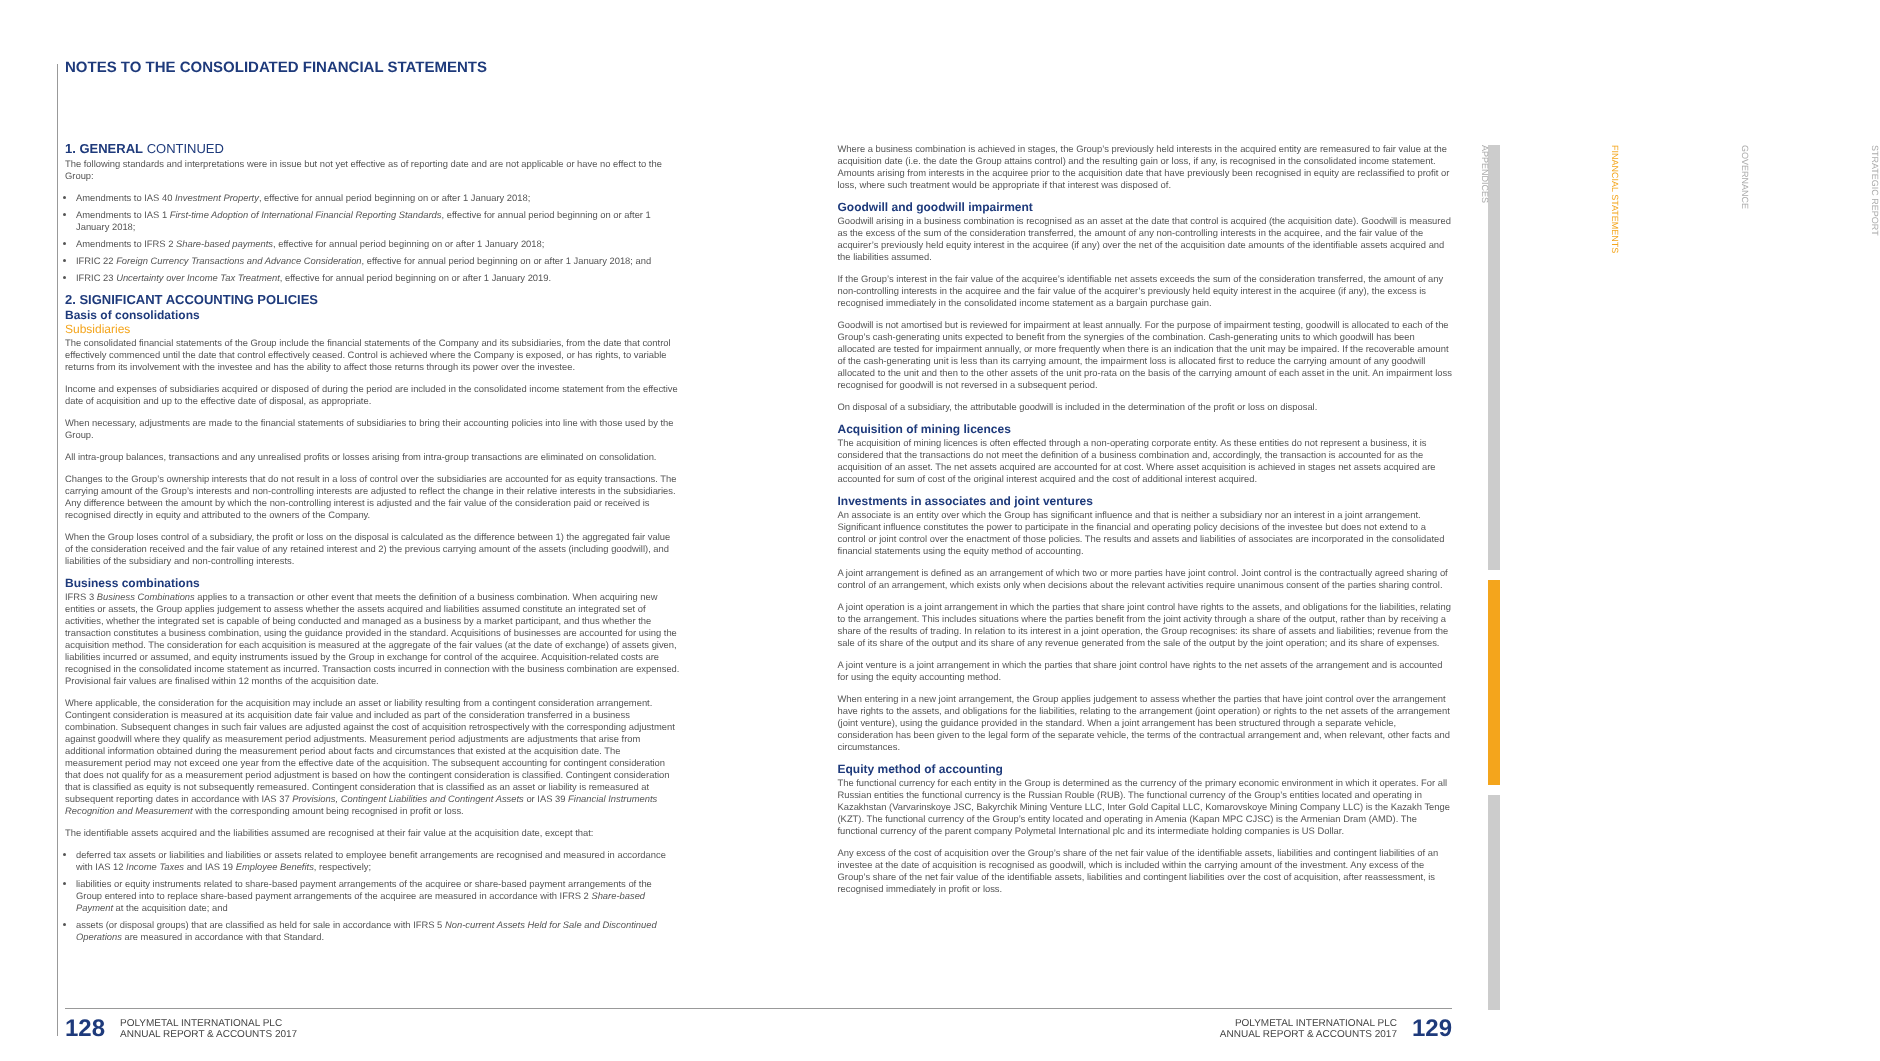NOTES TO THE CONSOLIDATED FINANCIAL STATEMENTS
STRATEGIC REPORT
GOVERNANCE
FINANCIAL STATEMENTS
APPENDICES
1. GENERAL CONTINUED
The following standards and interpretations were in issue but not yet effective as of reporting date and are not applicable or have no effect to the Group:
Amendments to IAS 40 Investment Property, effective for annual period beginning on or after 1 January 2018;
Amendments to IAS 1 First-time Adoption of International Financial Reporting Standards, effective for annual period beginning on or after 1 January 2018;
Amendments to IFRS 2 Share-based payments, effective for annual period beginning on or after 1 January 2018;
IFRIC 22 Foreign Currency Transactions and Advance Consideration, effective for annual period beginning on or after 1 January 2018; and
IFRIC 23 Uncertainty over Income Tax Treatment, effective for annual period beginning on or after 1 January 2019.
2. SIGNIFICANT ACCOUNTING POLICIES
Basis of consolidations
Subsidiaries
The consolidated financial statements of the Group include the financial statements of the Company and its subsidiaries, from the date that control effectively commenced until the date that control effectively ceased. Control is achieved where the Company is exposed, or has rights, to variable returns from its involvement with the investee and has the ability to affect those returns through its power over the investee.
Income and expenses of subsidiaries acquired or disposed of during the period are included in the consolidated income statement from the effective date of acquisition and up to the effective date of disposal, as appropriate.
When necessary, adjustments are made to the financial statements of subsidiaries to bring their accounting policies into line with those used by the Group.
All intra-group balances, transactions and any unrealised profits or losses arising from intra-group transactions are eliminated on consolidation.
Changes to the Group’s ownership interests that do not result in a loss of control over the subsidiaries are accounted for as equity transactions. The carrying amount of the Group’s interests and non-controlling interests are adjusted to reflect the change in their relative interests in the subsidiaries. Any difference between the amount by which the non-controlling interest is adjusted and the fair value of the consideration paid or received is recognised directly in equity and attributed to the owners of the Company.
When the Group loses control of a subsidiary, the profit or loss on the disposal is calculated as the difference between 1) the aggregated fair value of the consideration received and the fair value of any retained interest and 2) the previous carrying amount of the assets (including goodwill), and liabilities of the subsidiary and non-controlling interests.
Business combinations
IFRS 3 Business Combinations applies to a transaction or other event that meets the definition of a business combination. When acquiring new entities or assets, the Group applies judgement to assess whether the assets acquired and liabilities assumed constitute an integrated set of activities, whether the integrated set is capable of being conducted and managed as a business by a market participant, and thus whether the transaction constitutes a business combination, using the guidance provided in the standard. Acquisitions of businesses are accounted for using the acquisition method. The consideration for each acquisition is measured at the aggregate of the fair values (at the date of exchange) of assets given, liabilities incurred or assumed, and equity instruments issued by the Group in exchange for control of the acquiree. Acquisition-related costs are recognised in the consolidated income statement as incurred. Transaction costs incurred in connection with the business combination are expensed. Provisional fair values are finalised within 12 months of the acquisition date.
Where applicable, the consideration for the acquisition may include an asset or liability resulting from a contingent consideration arrangement. Contingent consideration is measured at its acquisition date fair value and included as part of the consideration transferred in a business combination. Subsequent changes in such fair values are adjusted against the cost of acquisition retrospectively with the corresponding adjustment against goodwill where they qualify as measurement period adjustments. Measurement period adjustments are adjustments that arise from additional information obtained during the measurement period about facts and circumstances that existed at the acquisition date. The measurement period may not exceed one year from the effective date of the acquisition. The subsequent accounting for contingent consideration that does not qualify for as a measurement period adjustment is based on how the contingent consideration is classified. Contingent consideration that is classified as equity is not subsequently remeasured. Contingent consideration that is classified as an asset or liability is remeasured at subsequent reporting dates in accordance with IAS 37 Provisions, Contingent Liabilities and Contingent Assets or IAS 39 Financial Instruments Recognition and Measurement with the corresponding amount being recognised in profit or loss.
The identifiable assets acquired and the liabilities assumed are recognised at their fair value at the acquisition date, except that:
deferred tax assets or liabilities and liabilities or assets related to employee benefit arrangements are recognised and measured in accordance with IAS 12 Income Taxes and IAS 19 Employee Benefits, respectively;
liabilities or equity instruments related to share-based payment arrangements of the acquiree or share-based payment arrangements of the Group entered into to replace share-based payment arrangements of the acquiree are measured in accordance with IFRS 2 Share-based Payment at the acquisition date; and
assets (or disposal groups) that are classified as held for sale in accordance with IFRS 5 Non-current Assets Held for Sale and Discontinued Operations are measured in accordance with that Standard.
Where a business combination is achieved in stages, the Group’s previously held interests in the acquired entity are remeasured to fair value at the acquisition date (i.e. the date the Group attains control) and the resulting gain or loss, if any, is recognised in the consolidated income statement. Amounts arising from interests in the acquiree prior to the acquisition date that have previously been recognised in equity are reclassified to profit or loss, where such treatment would be appropriate if that interest was disposed of.
Goodwill and goodwill impairment
Goodwill arising in a business combination is recognised as an asset at the date that control is acquired (the acquisition date). Goodwill is measured as the excess of the sum of the consideration transferred, the amount of any non-controlling interests in the acquiree, and the fair value of the acquirer’s previously held equity interest in the acquiree (if any) over the net of the acquisition date amounts of the identifiable assets acquired and the liabilities assumed.
If the Group’s interest in the fair value of the acquiree’s identifiable net assets exceeds the sum of the consideration transferred, the amount of any non-controlling interests in the acquiree and the fair value of the acquirer’s previously held equity interest in the acquiree (if any), the excess is recognised immediately in the consolidated income statement as a bargain purchase gain.
Goodwill is not amortised but is reviewed for impairment at least annually. For the purpose of impairment testing, goodwill is allocated to each of the Group’s cash-generating units expected to benefit from the synergies of the combination. Cash-generating units to which goodwill has been allocated are tested for impairment annually, or more frequently when there is an indication that the unit may be impaired. If the recoverable amount of the cash-generating unit is less than its carrying amount, the impairment loss is allocated first to reduce the carrying amount of any goodwill allocated to the unit and then to the other assets of the unit pro-rata on the basis of the carrying amount of each asset in the unit. An impairment loss recognised for goodwill is not reversed in a subsequent period.
On disposal of a subsidiary, the attributable goodwill is included in the determination of the profit or loss on disposal.
Acquisition of mining licences
The acquisition of mining licences is often effected through a non-operating corporate entity. As these entities do not represent a business, it is considered that the transactions do not meet the definition of a business combination and, accordingly, the transaction is accounted for as the acquisition of an asset. The net assets acquired are accounted for at cost. Where asset acquisition is achieved in stages net assets acquired are accounted for sum of cost of the original interest acquired and the cost of additional interest acquired.
Investments in associates and joint ventures
An associate is an entity over which the Group has significant influence and that is neither a subsidiary nor an interest in a joint arrangement. Significant influence constitutes the power to participate in the financial and operating policy decisions of the investee but does not extend to a control or joint control over the enactment of those policies. The results and assets and liabilities of associates are incorporated in the consolidated financial statements using the equity method of accounting.
A joint arrangement is defined as an arrangement of which two or more parties have joint control. Joint control is the contractually agreed sharing of control of an arrangement, which exists only when decisions about the relevant activities require unanimous consent of the parties sharing control.
A joint operation is a joint arrangement in which the parties that share joint control have rights to the assets, and obligations for the liabilities, relating to the arrangement. This includes situations where the parties benefit from the joint activity through a share of the output, rather than by receiving a share of the results of trading. In relation to its interest in a joint operation, the Group recognises: its share of assets and liabilities; revenue from the sale of its share of the output and its share of any revenue generated from the sale of the output by the joint operation; and its share of expenses.
A joint venture is a joint arrangement in which the parties that share joint control have rights to the net assets of the arrangement and is accounted for using the equity accounting method.
When entering in a new joint arrangement, the Group applies judgement to assess whether the parties that have joint control over the arrangement have rights to the assets, and obligations for the liabilities, relating to the arrangement (joint operation) or rights to the net assets of the arrangement (joint venture), using the guidance provided in the standard. When a joint arrangement has been structured through a separate vehicle, consideration has been given to the legal form of the separate vehicle, the terms of the contractual arrangement and, when relevant, other facts and circumstances.
Equity method of accounting
The functional currency for each entity in the Group is determined as the currency of the primary economic environment in which it operates. For all Russian entities the functional currency is the Russian Rouble (RUB). The functional currency of the Group’s entities located and operating in Kazakhstan (Varvarinskoye JSC, Bakyrchik Mining Venture LLC, Inter Gold Capital LLC, Komarovskoye Mining Company LLC) is the Kazakh Tenge (KZT). The functional currency of the Group’s entity located and operating in Amenia (Kapan MPC CJSC) is the Armenian Dram (AMD). The functional currency of the parent company Polymetal International plc and its intermediate holding companies is US Dollar.
Any excess of the cost of acquisition over the Group’s share of the net fair value of the identifiable assets, liabilities and contingent liabilities of an investee at the date of acquisition is recognised as goodwill, which is included within the carrying amount of the investment. Any excess of the Group’s share of the net fair value of the identifiable assets, liabilities and contingent liabilities over the cost of acquisition, after reassessment, is recognised immediately in profit or loss.
128 POLYMETAL INTERNATIONAL PLC
ANNUAL REPORT & ACCOUNTS 2017
POLYMETAL INTERNATIONAL PLC
ANNUAL REPORT & ACCOUNTS 2017 129